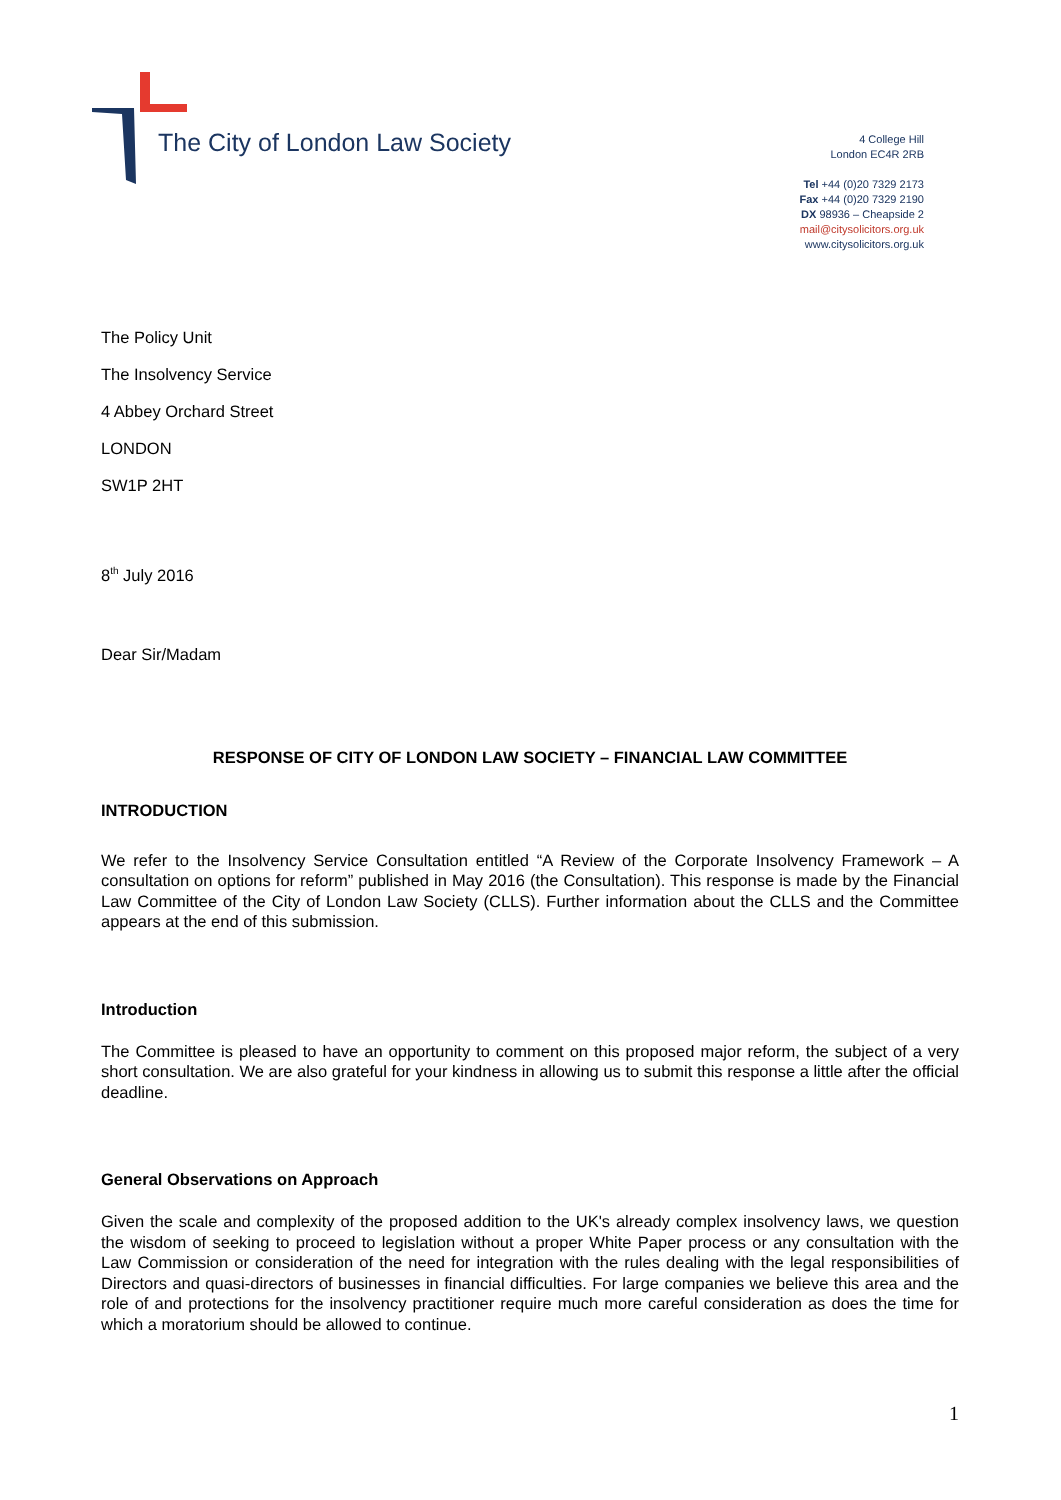The City of London Law Society
4 College Hill
London EC4R 2RB
Tel +44 (0)20 7329 2173
Fax +44 (0)20 7329 2190
DX 98936 – Cheapside 2
mail@citysolicitors.org.uk
www.citysolicitors.org.uk
The Policy Unit
The Insolvency Service
4 Abbey Orchard Street
LONDON
SW1P 2HT
8<sup>th</sup> July 2016
Dear Sir/Madam
RESPONSE OF CITY OF LONDON LAW SOCIETY – FINANCIAL LAW COMMITTEE
INTRODUCTION
We refer to the Insolvency Service Consultation entitled “A Review of the Corporate Insolvency Framework – A consultation on options for reform” published in May 2016 (the Consultation). This response is made by the Financial Law Committee of the City of London Law Society (CLLS). Further information about the CLLS and the Committee appears at the end of this submission.
Introduction
The Committee is pleased to have an opportunity to comment on this proposed major reform, the subject of a very short consultation. We are also grateful for your kindness in allowing us to submit this response a little after the official deadline.
General Observations on Approach
Given the scale and complexity of the proposed addition to the UK's already complex insolvency laws, we question the wisdom of seeking to proceed to legislation without a proper White Paper process or any consultation with the Law Commission or consideration of the need for integration with the rules dealing with the legal responsibilities of Directors and quasi-directors of businesses in financial difficulties. For large companies we believe this area and the role of and protections for the insolvency practitioner require much more careful consideration as does the time for which a moratorium should be allowed to continue.
1